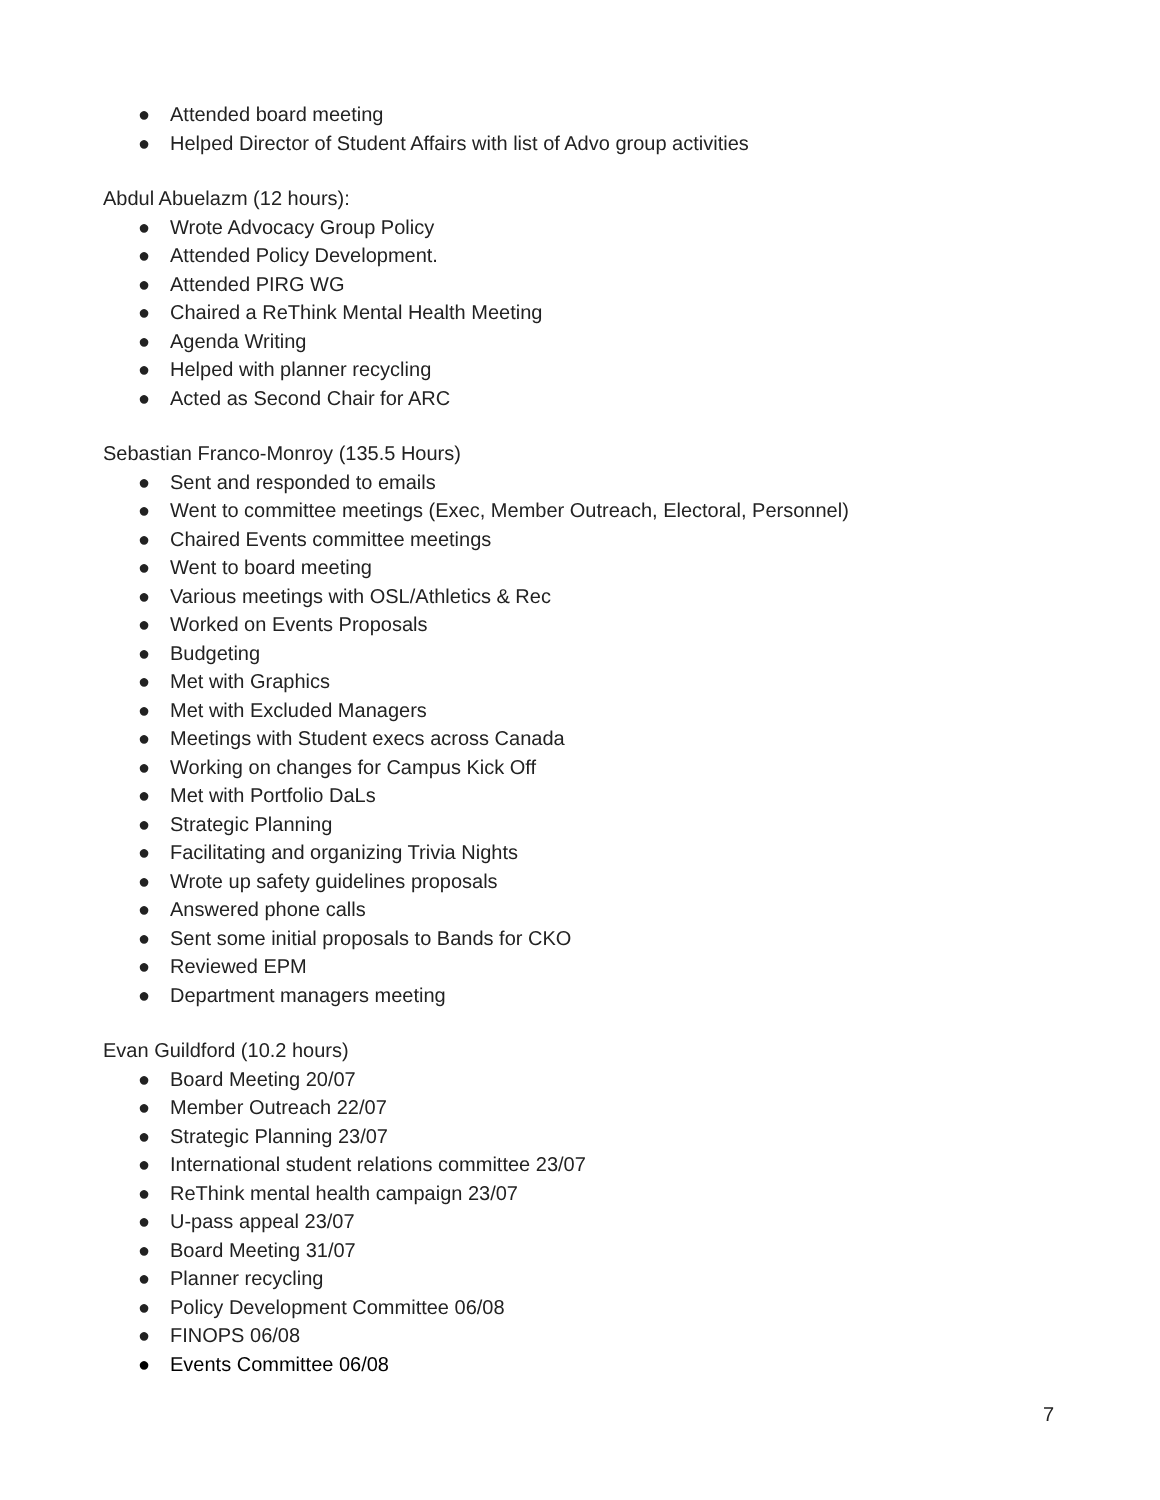● Attended board meeting
● Helped Director of Student Affairs with list of Advo group activities
Abdul Abuelazm (12 hours):
● Wrote Advocacy Group Policy
● Attended Policy Development.
● Attended PIRG WG
● Chaired a ReThink Mental Health Meeting
● Agenda Writing
● Helped with planner recycling
● Acted as Second Chair for ARC
Sebastian Franco-Monroy (135.5 Hours)
● Sent and responded to emails
● Went to committee meetings (Exec, Member Outreach, Electoral, Personnel)
● Chaired Events committee meetings
● Went to board meeting
● Various meetings with OSL/Athletics & Rec
● Worked on Events Proposals
● Budgeting
● Met with Graphics
● Met with Excluded Managers
● Meetings with Student execs across Canada
● Working on changes for Campus Kick Off
● Met with Portfolio DaLs
● Strategic Planning
● Facilitating and organizing Trivia Nights
● Wrote up safety guidelines proposals
● Answered phone calls
● Sent some initial proposals to Bands for CKO
● Reviewed EPM
● Department managers meeting
Evan Guildford (10.2 hours)
● Board Meeting 20/07
● Member Outreach 22/07
● Strategic Planning 23/07
● International student relations committee 23/07
● ReThink mental health campaign 23/07
● U-pass appeal 23/07
● Board Meeting 31/07
● Planner recycling
● Policy Development Committee 06/08
● FINOPS 06/08
● Events Committee 06/08
7